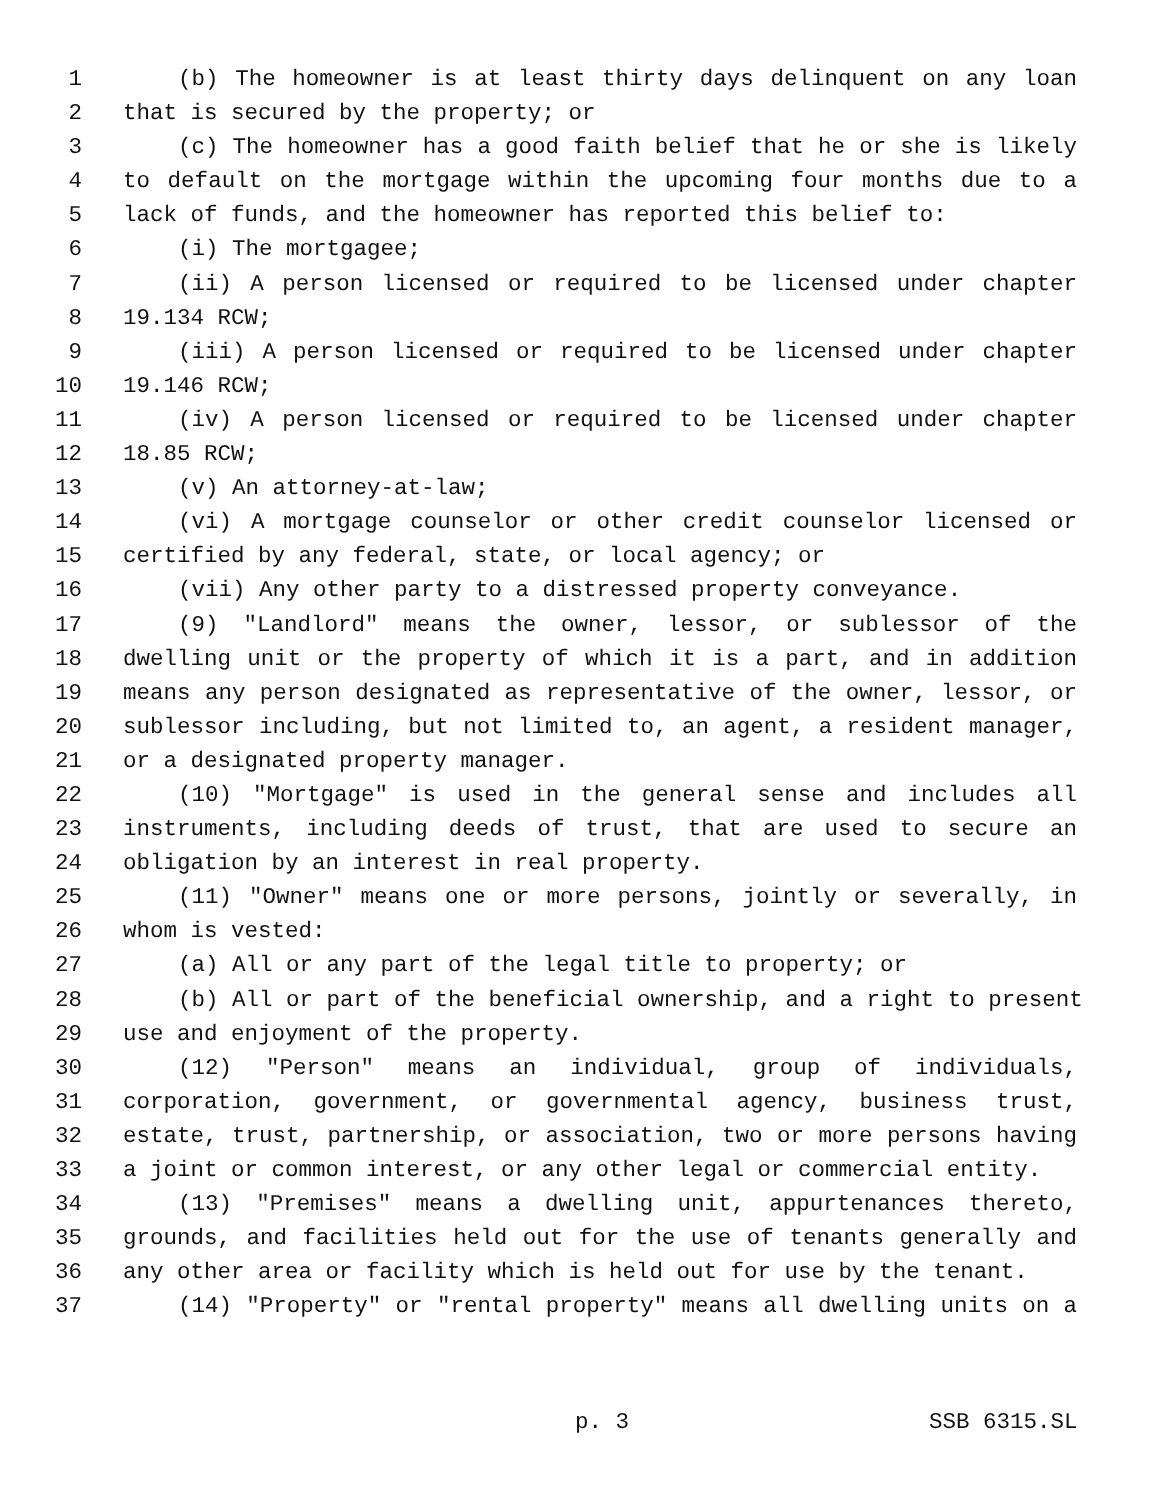1 (b) The homeowner is at least thirty days delinquent on any loan
2 that is secured by the property; or
3 (c) The homeowner has a good faith belief that he or she is likely
4 to default on the mortgage within the upcoming four months due to a
5 lack of funds, and the homeowner has reported this belief to:
6 (i) The mortgagee;
7 (ii) A person licensed or required to be licensed under chapter
8 19.134 RCW;
9 (iii) A person licensed or required to be licensed under chapter
10 19.146 RCW;
11 (iv) A person licensed or required to be licensed under chapter
12 18.85 RCW;
13 (v) An attorney-at-law;
14 (vi) A mortgage counselor or other credit counselor licensed or
15 certified by any federal, state, or local agency; or
16 (vii) Any other party to a distressed property conveyance.
17 (9) "Landlord" means the owner, lessor, or sublessor of the
18 dwelling unit or the property of which it is a part, and in addition
19 means any person designated as representative of the owner, lessor, or
20 sublessor including, but not limited to, an agent, a resident manager,
21 or a designated property manager.
22 (10) "Mortgage" is used in the general sense and includes all
23 instruments, including deeds of trust, that are used to secure an
24 obligation by an interest in real property.
25 (11) "Owner" means one or more persons, jointly or severally, in
26 whom is vested:
27 (a) All or any part of the legal title to property; or
28 (b) All or part of the beneficial ownership, and a right to present
29 use and enjoyment of the property.
30 (12) "Person" means an individual, group of individuals,
31 corporation, government, or governmental agency, business trust,
32 estate, trust, partnership, or association, two or more persons having
33 a joint or common interest, or any other legal or commercial entity.
34 (13) "Premises" means a dwelling unit, appurtenances thereto,
35 grounds, and facilities held out for the use of tenants generally and
36 any other area or facility which is held out for use by the tenant.
37 (14) "Property" or "rental property" means all dwelling units on a
p. 3 SSB 6315.SL